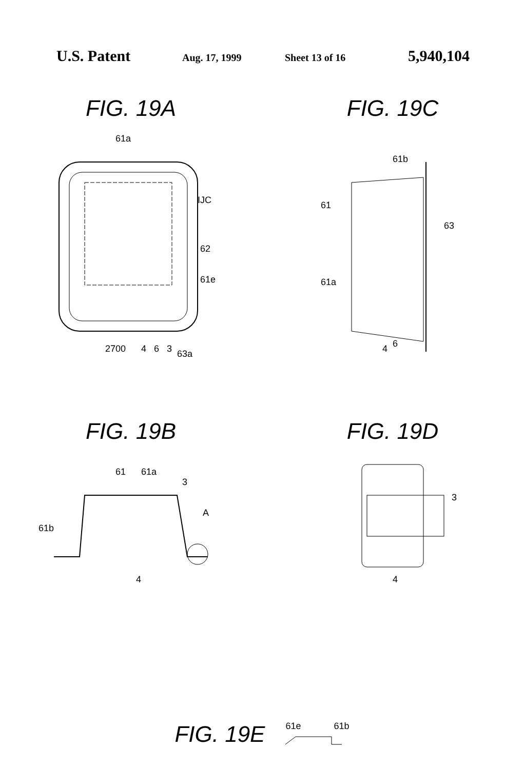U.S. Patent Aug. 17, 1999 Sheet 13 of 16 5,940,104
FIG. 19A
61a
IJC
62
61e
2700
4
6
3
63a
FIG. 19C
61b
61
63
61a
4
6
FIG. 19B
61
61a
3
A
61b
4
FIG. 19D
3
4
FIG. 19E
61e 61b